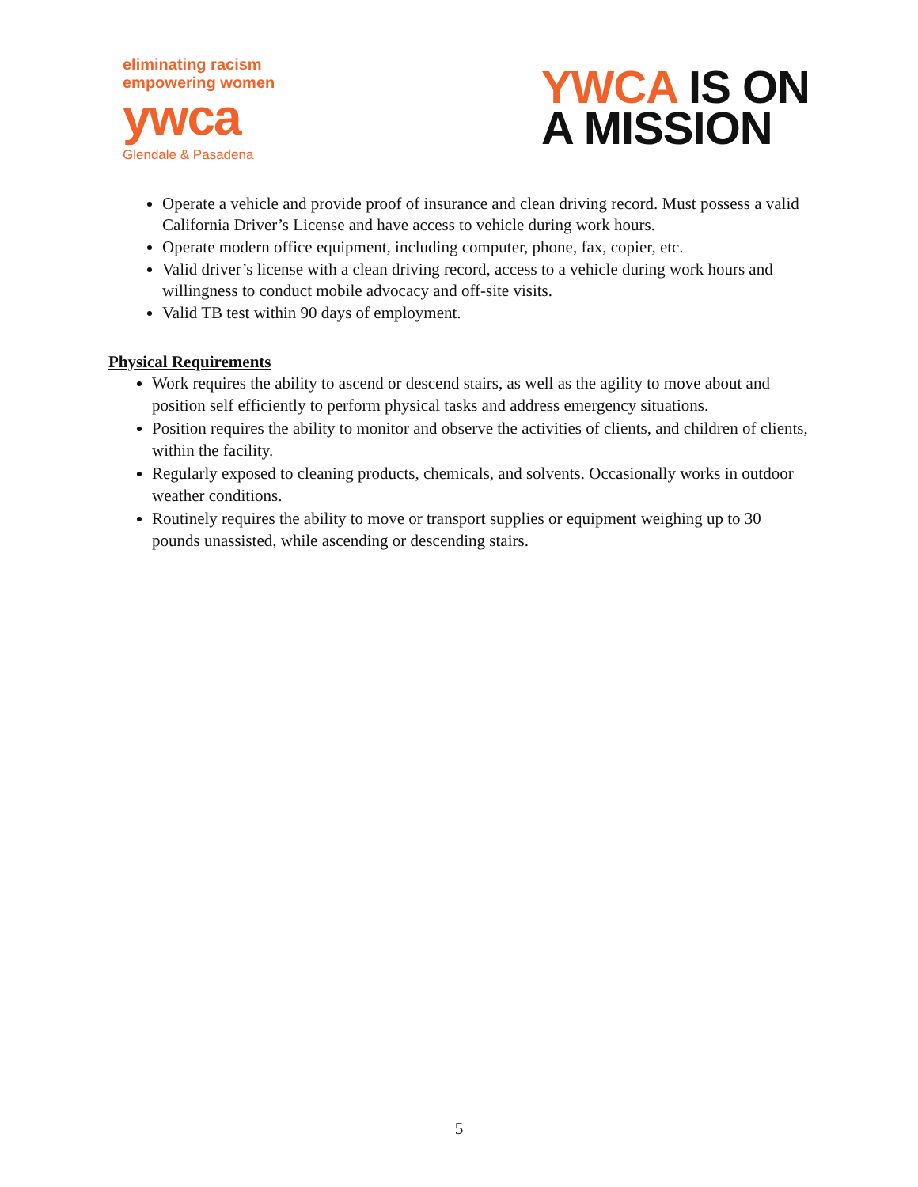eliminating racism
empowering women
ywca
Glendale & Pasadena
YWCA IS ON
A MISSION
Operate a vehicle and provide proof of insurance and clean driving record. Must possess a valid California Driver’s License and have access to vehicle during work hours.
Operate modern office equipment, including computer, phone, fax, copier, etc.
Valid driver’s license with a clean driving record, access to a vehicle during work hours and willingness to conduct mobile advocacy and off-site visits.
Valid TB test within 90 days of employment.
Physical Requirements
Work requires the ability to ascend or descend stairs, as well as the agility to move about and position self efficiently to perform physical tasks and address emergency situations.
Position requires the ability to monitor and observe the activities of clients, and children of clients, within the facility.
Regularly exposed to cleaning products, chemicals, and solvents. Occasionally works in outdoor weather conditions.
Routinely requires the ability to move or transport supplies or equipment weighing up to 30 pounds unassisted, while ascending or descending stairs.
5